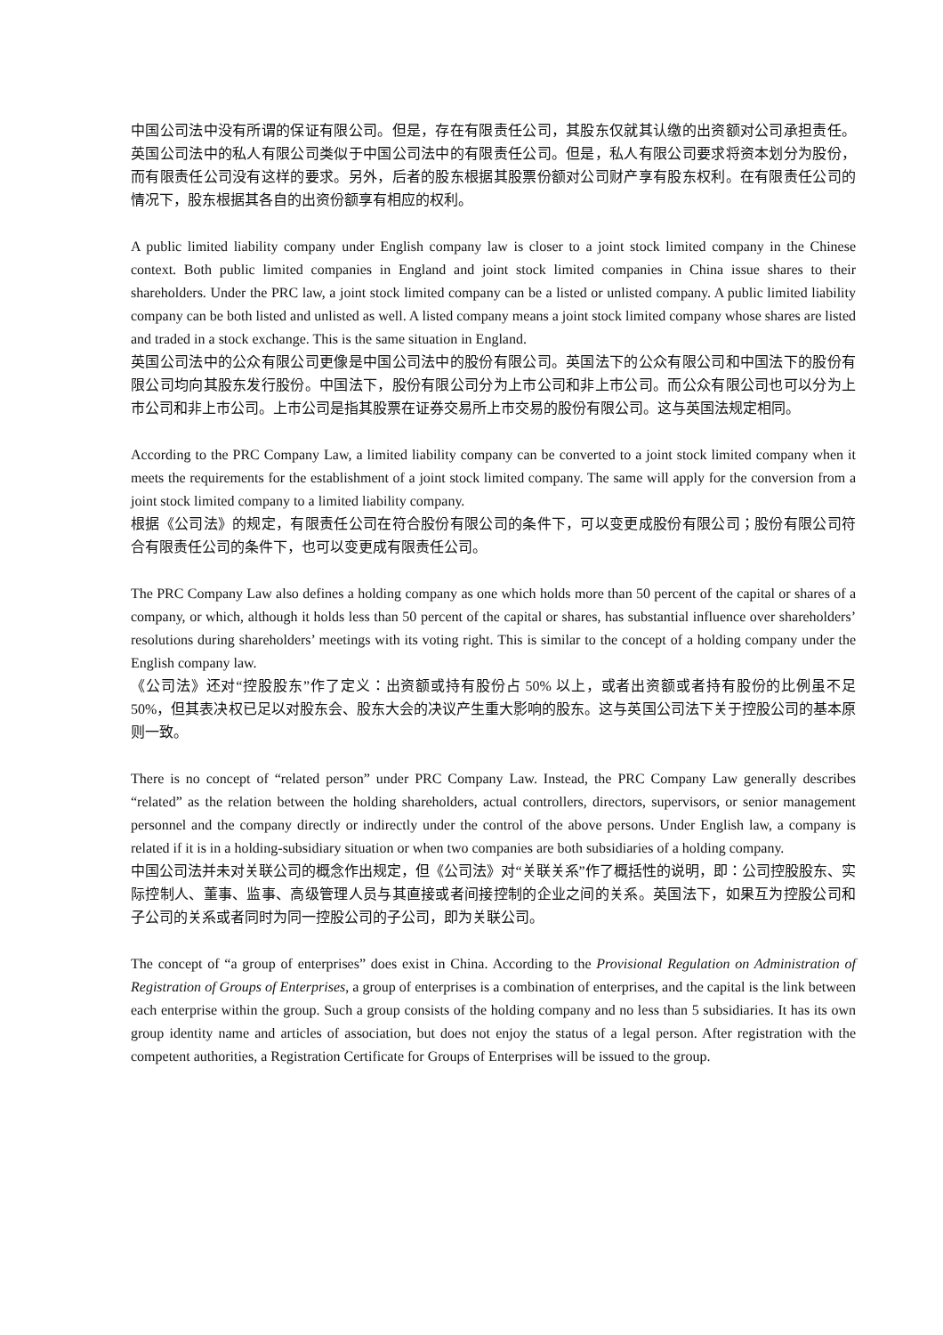中国公司法中没有所谓的保证有限公司。但是，存在有限责任公司，其股东仅就其认缴的出资额对公司承担责任。英国公司法中的私人有限公司类似于中国公司法中的有限责任公司。但是，私人有限公司要求将资本划分为股份，而有限责任公司没有这样的要求。另外，后者的股东根据其股票份额对公司财产享有股东权利。在有限责任公司的情况下，股东根据其各自的出资份额享有相应的权利。
A public limited liability company under English company law is closer to a joint stock limited company in the Chinese context. Both public limited companies in England and joint stock limited companies in China issue shares to their shareholders. Under the PRC law, a joint stock limited company can be a listed or unlisted company. A public limited liability company can be both listed and unlisted as well. A listed company means a joint stock limited company whose shares are listed and traded in a stock exchange. This is the same situation in England.
英国公司法中的公众有限公司更像是中国公司法中的股份有限公司。英国法下的公众有限公司和中国法下的股份有限公司均向其股东发行股份。中国法下，股份有限公司分为上市公司和非上市公司。而公众有限公司也可以分为上市公司和非上市公司。上市公司是指其股票在证券交易所上市交易的股份有限公司。这与英国法规定相同。
According to the PRC Company Law, a limited liability company can be converted to a joint stock limited company when it meets the requirements for the establishment of a joint stock limited company. The same will apply for the conversion from a joint stock limited company to a limited liability company.
根据《公司法》的规定，有限责任公司在符合股份有限公司的条件下，可以变更成股份有限公司；股份有限公司符合有限责任公司的条件下，也可以变更成有限责任公司。
The PRC Company Law also defines a holding company as one which holds more than 50 percent of the capital or shares of a company, or which, although it holds less than 50 percent of the capital or shares, has substantial influence over shareholders’ resolutions during shareholders’ meetings with its voting right. This is similar to the concept of a holding company under the English company law.
《公司法》还对“控股股东”作了定义：出资额或持有股份占 50% 以上，或者出资额或者持有股份的比例虽不足 50%，但其表决权已足以对股东会、股东大会的决议产生重大影响的股东。这与英国公司法下关于控股公司的基本原则一致。
There is no concept of “related person” under PRC Company Law. Instead, the PRC Company Law generally describes “related” as the relation between the holding shareholders, actual controllers, directors, supervisors, or senior management personnel and the company directly or indirectly under the control of the above persons. Under English law, a company is related if it is in a holding-subsidiary situation or when two companies are both subsidiaries of a holding company.
中国公司法并未对关联公司的概念作出规定，但《公司法》对“关联关系”作了概括性的说明，即：公司控股股东、实际控制人、董事、监事、高级管理人员与其直接或者间接控制的企业之间的关系。英国法下，如果互为控股公司和子公司的关系或者同时为同一控股公司的子公司，即为关联公司。
The concept of “a group of enterprises” does exist in China. According to the Provisional Regulation on Administration of Registration of Groups of Enterprises, a group of enterprises is a combination of enterprises, and the capital is the link between each enterprise within the group. Such a group consists of the holding company and no less than 5 subsidiaries. It has its own group identity name and articles of association, but does not enjoy the status of a legal person. After registration with the competent authorities, a Registration Certificate for Groups of Enterprises will be issued to the group.